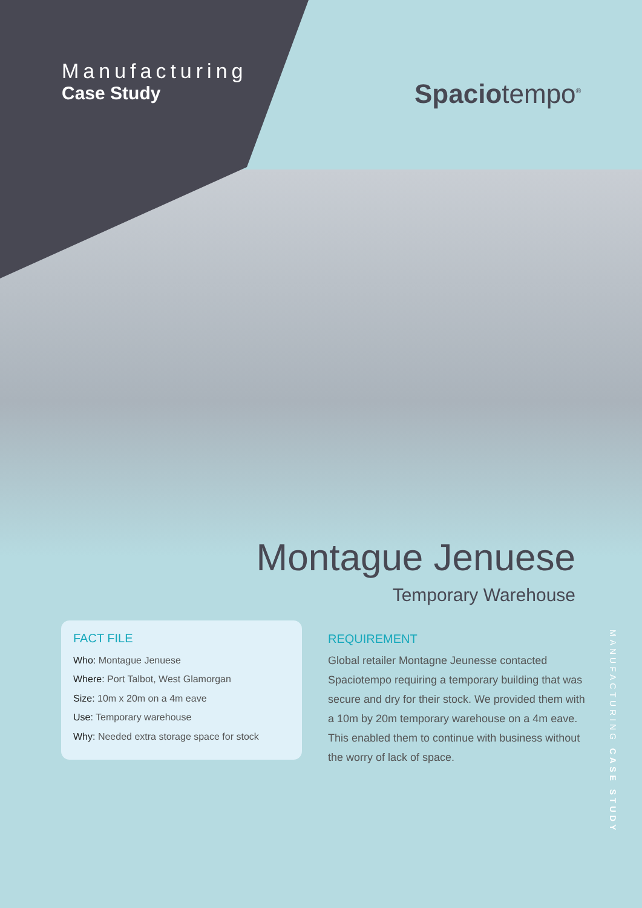Manufacturing
Case Study
Spaciotempo<sup>®</sup>
Montague Jenuese
Temporary Warehouse
FACT FILE
Who: Montague Jenuese
Where: Port Talbot, West Glamorgan
Size: 10m x 20m on a 4m eave
Use: Temporary warehouse
Why: Needed extra storage space for stock
REQUIREMENT
Global retailer Montagne Jeunesse contacted Spaciotempo requiring a temporary building that was secure and dry for their stock. We provided them with a 10m by 20m temporary warehouse on a 4m eave. This enabled them to continue with business without the worry of lack of space.
MANUFACTURING CASE STUDY